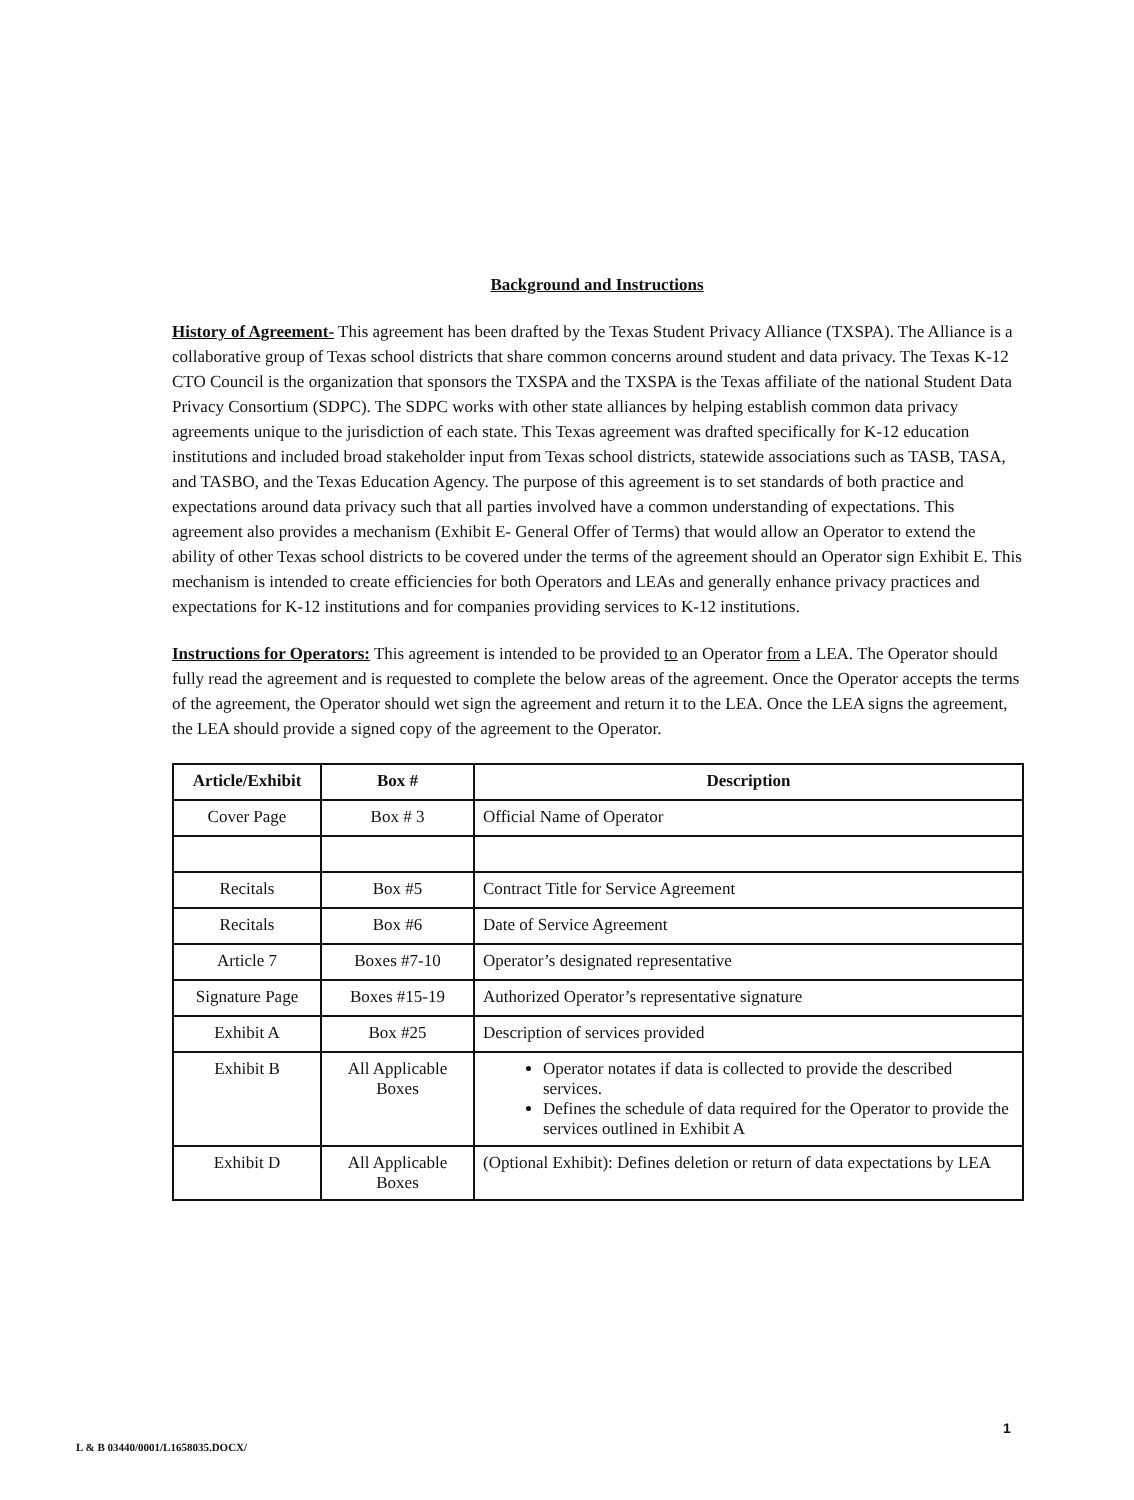Background and Instructions
History of Agreement- This agreement has been drafted by the Texas Student Privacy Alliance (TXSPA). The Alliance is a collaborative group of Texas school districts that share common concerns around student and data privacy. The Texas K-12 CTO Council is the organization that sponsors the TXSPA and the TXSPA is the Texas affiliate of the national Student Data Privacy Consortium (SDPC). The SDPC works with other state alliances by helping establish common data privacy agreements unique to the jurisdiction of each state. This Texas agreement was drafted specifically for K-12 education institutions and included broad stakeholder input from Texas school districts, statewide associations such as TASB, TASA, and TASBO, and the Texas Education Agency. The purpose of this agreement is to set standards of both practice and expectations around data privacy such that all parties involved have a common understanding of expectations. This agreement also provides a mechanism (Exhibit E- General Offer of Terms) that would allow an Operator to extend the ability of other Texas school districts to be covered under the terms of the agreement should an Operator sign Exhibit E. This mechanism is intended to create efficiencies for both Operators and LEAs and generally enhance privacy practices and expectations for K-12 institutions and for companies providing services to K-12 institutions.
Instructions for Operators: This agreement is intended to be provided to an Operator from a LEA. The Operator should fully read the agreement and is requested to complete the below areas of the agreement. Once the Operator accepts the terms of the agreement, the Operator should wet sign the agreement and return it to the LEA. Once the LEA signs the agreement, the LEA should provide a signed copy of the agreement to the Operator.
| Article/Exhibit | Box # | Description |
| --- | --- | --- |
| Cover Page | Box # 3 | Official Name of Operator |
| Recitals | Box #5 | Contract Title for Service Agreement |
| Recitals | Box #6 | Date of Service Agreement |
| Article 7 | Boxes #7-10 | Operator’s designated representative |
| Signature Page | Boxes #15-19 | Authorized Operator’s representative signature |
| Exhibit A | Box #25 | Description of services provided |
| Exhibit B | All Applicable Boxes | Operator notates if data is collected to provide the described services. Defines the schedule of data required for the Operator to provide the services outlined in Exhibit A |
| Exhibit D | All Applicable Boxes | (Optional Exhibit): Defines deletion or return of data expectations by LEA |
1
L & B 03440/0001/L1658035.DOCX/